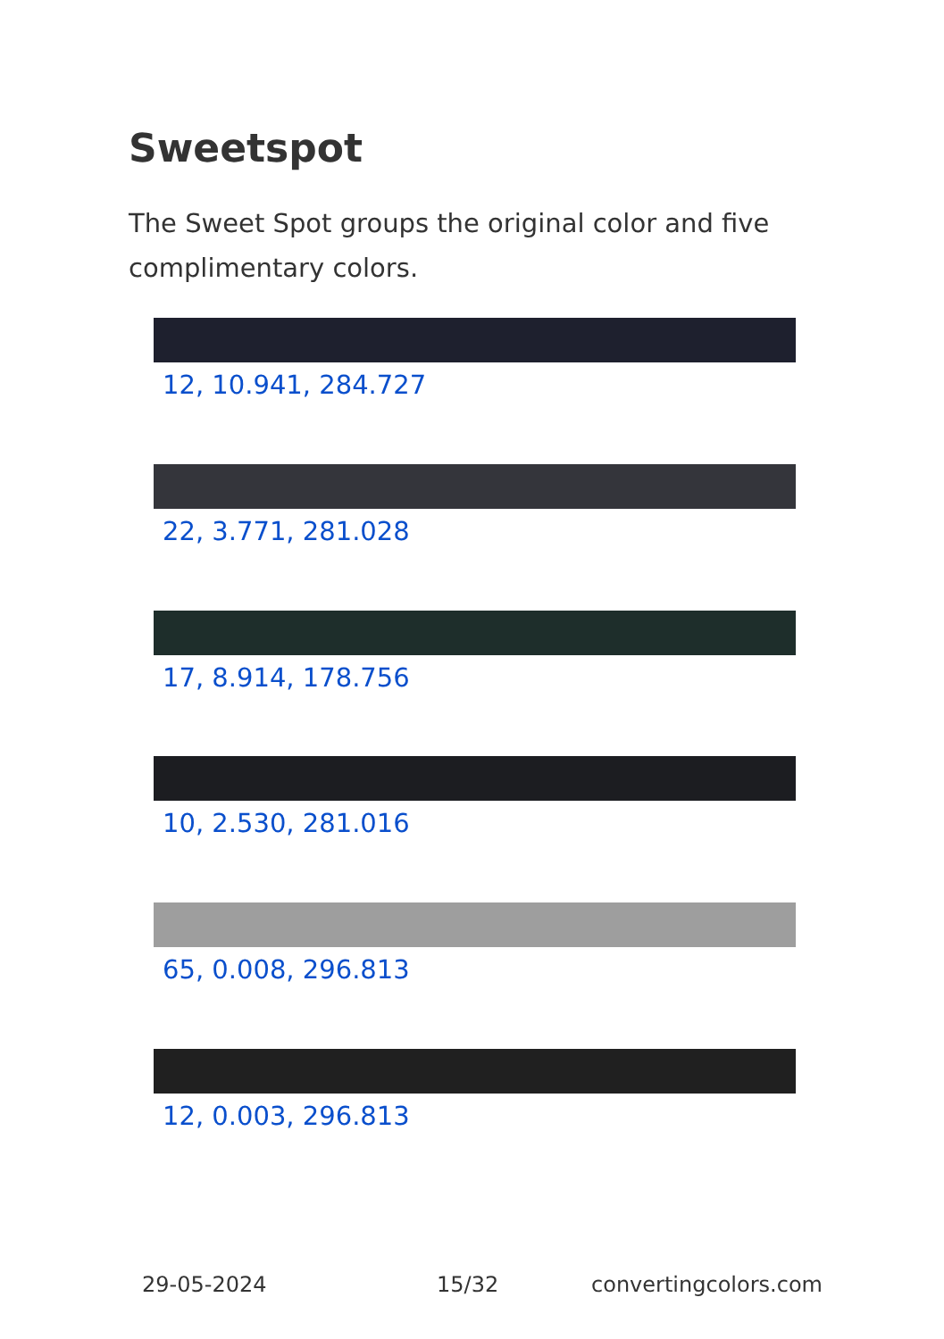Sweetspot
The Sweet Spot groups the original color and five complimentary colors.
12, 10.941, 284.727
22, 3.771, 281.028
17, 8.914, 178.756
10, 2.530, 281.016
65, 0.008, 296.813
12, 0.003, 296.813
29-05-2024 15/32 convertingcolors.com